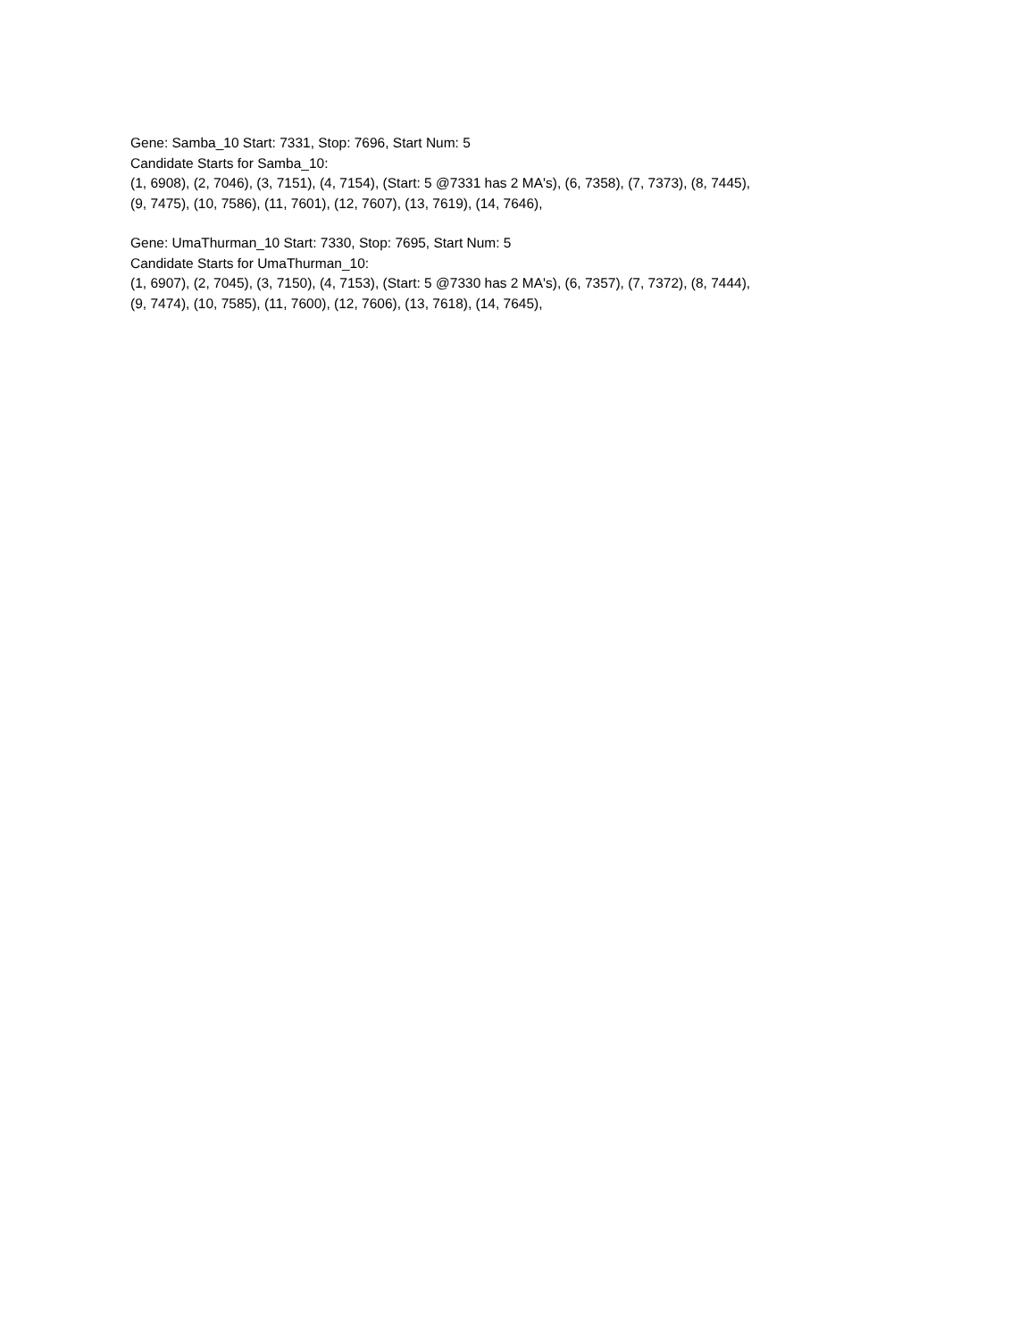Gene: Samba_10 Start: 7331, Stop: 7696, Start Num: 5
Candidate Starts for Samba_10:
(1, 6908), (2, 7046), (3, 7151), (4, 7154), (Start: 5 @7331 has 2 MA's), (6, 7358), (7, 7373), (8, 7445),
(9, 7475), (10, 7586), (11, 7601), (12, 7607), (13, 7619), (14, 7646),
Gene: UmaThurman_10 Start: 7330, Stop: 7695, Start Num: 5
Candidate Starts for UmaThurman_10:
(1, 6907), (2, 7045), (3, 7150), (4, 7153), (Start: 5 @7330 has 2 MA's), (6, 7357), (7, 7372), (8, 7444),
(9, 7474), (10, 7585), (11, 7600), (12, 7606), (13, 7618), (14, 7645),